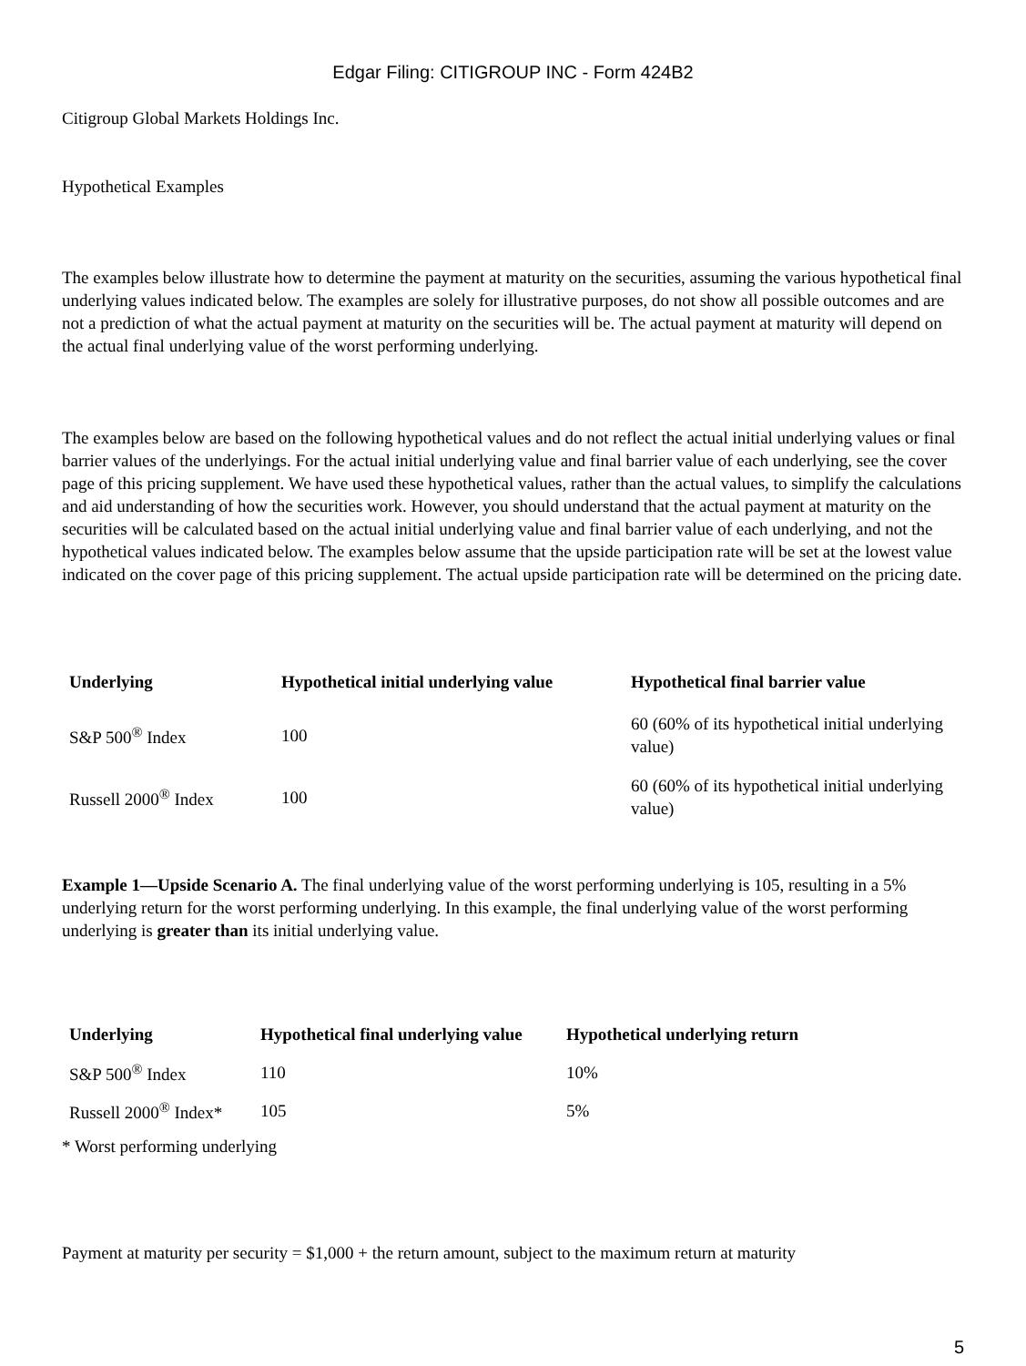Edgar Filing: CITIGROUP INC - Form 424B2
Citigroup Global Markets Holdings Inc.
Hypothetical Examples
The examples below illustrate how to determine the payment at maturity on the securities, assuming the various hypothetical final underlying values indicated below. The examples are solely for illustrative purposes, do not show all possible outcomes and are not a prediction of what the actual payment at maturity on the securities will be. The actual payment at maturity will depend on the actual final underlying value of the worst performing underlying.
The examples below are based on the following hypothetical values and do not reflect the actual initial underlying values or final barrier values of the underlyings. For the actual initial underlying value and final barrier value of each underlying, see the cover page of this pricing supplement. We have used these hypothetical values, rather than the actual values, to simplify the calculations and aid understanding of how the securities work. However, you should understand that the actual payment at maturity on the securities will be calculated based on the actual initial underlying value and final barrier value of each underlying, and not the hypothetical values indicated below. The examples below assume that the upside participation rate will be set at the lowest value indicated on the cover page of this pricing supplement. The actual upside participation rate will be determined on the pricing date.
| Underlying | Hypothetical initial underlying value | Hypothetical final barrier value |
| --- | --- | --- |
| S&P 500<sup>®</sup> Index | 100 | 60 (60% of its hypothetical initial underlying value) |
| Russell 2000<sup>®</sup> Index | 100 | 60 (60% of its hypothetical initial underlying value) |
Example 1—Upside Scenario A. The final underlying value of the worst performing underlying is 105, resulting in a 5% underlying return for the worst performing underlying. In this example, the final underlying value of the worst performing underlying is greater than its initial underlying value.
| Underlying | Hypothetical final underlying value | Hypothetical underlying return |
| --- | --- | --- |
| S&P 500<sup>®</sup> Index | 110 | 10% |
| Russell 2000<sup>®</sup> Index* | 105 | 5% |
* Worst performing underlying
Payment at maturity per security = $1,000 + the return amount, subject to the maximum return at maturity
5